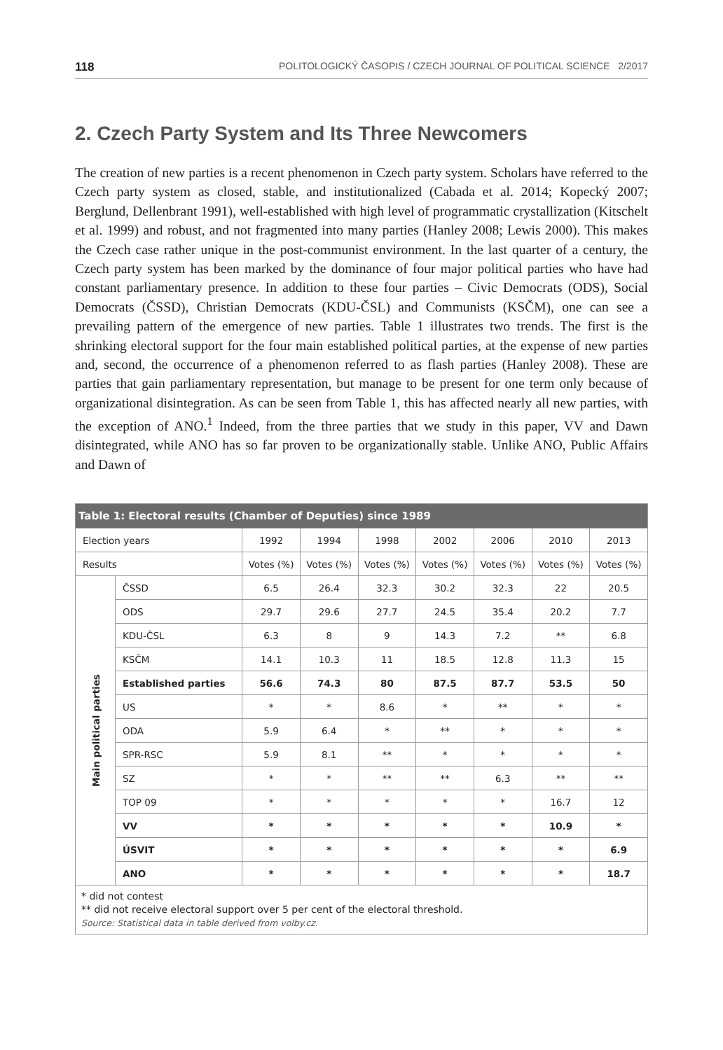118 POLITOLOGICKÝ ČASOPIS / CZECH JOURNAL OF POLITICAL SCIENCE 2/2017
2. Czech Party System and Its Three Newcomers
The creation of new parties is a recent phenomenon in Czech party system. Scholars have referred to the Czech party system as closed, stable, and institutionalized (Cabada et al. 2014; Kopecký 2007; Berglund, Dellenbrant 1991), well-established with high level of programmatic crystallization (Kitschelt et al. 1999) and robust, and not fragmented into many parties (Hanley 2008; Lewis 2000). This makes the Czech case rather unique in the post-communist environment. In the last quarter of a century, the Czech party system has been marked by the dominance of four major political parties who have had constant parliamentary presence. In addition to these four parties – Civic Democrats (ODS), Social Democrats (ČSSD), Christian Democrats (KDU-ČSL) and Communists (KSČM), one can see a prevailing pattern of the emergence of new parties. Table 1 illustrates two trends. The first is the shrinking electoral support for the four main established political parties, at the expense of new parties and, second, the occurrence of a phenomenon referred to as flash parties (Hanley 2008). These are parties that gain parliamentary representation, but manage to be present for one term only because of organizational disintegration. As can be seen from Table 1, this has affected nearly all new parties, with the exception of ANO.<sup>1</sup> Indeed, from the three parties that we study in this paper, VV and Dawn disintegrated, while ANO has so far proven to be organizationally stable. Unlike ANO, Public Affairs and Dawn of
| Table 1: Electoral results (Chamber of Deputies) since 1989 | | | | | | | | |
| --- | --- | --- | --- | --- | --- | --- | --- | --- |
| Election years | | 1992 | 1994 | 1998 | 2002 | 2006 | 2010 | 2013 |
| Results | | Votes (%) | Votes (%) | Votes (%) | Votes (%) | Votes (%) | Votes (%) | Votes (%) |
| Main political parties | ČSSD | 6.5 | 26.4 | 32.3 | 30.2 | 32.3 | 22 | 20.5 |
| | ODS | 29.7 | 29.6 | 27.7 | 24.5 | 35.4 | 20.2 | 7.7 |
| | KDU-ČSL | 6.3 | 8 | 9 | 14.3 | 7.2 | ** | 6.8 |
| | KSČM | 14.1 | 10.3 | 11 | 18.5 | 12.8 | 11.3 | 15 |
| | Established parties | 56.6 | 74.3 | 80 | 87.5 | 87.7 | 53.5 | 50 |
| | US | * | * | 8.6 | * | ** | * | * |
| | ODA | 5.9 | 6.4 | * | ** | * | * | * |
| | SPR-RSC | 5.9 | 8.1 | ** | * | * | * | * |
| | SZ | * | * | ** | ** | 6.3 | ** | ** |
| | TOP 09 | * | * | * | * | * | 16.7 | 12 |
| | VV | * | * | * | * | * | 10.9 | * |
| | ÚSVIT | * | * | * | * | * | * | 6.9 |
| | ANO | * | * | * | * | * | * | 18.7 |
* did not contest
** did not receive electoral support over 5 per cent of the electoral threshold.
Source: Statistical data in table derived from volby.cz.